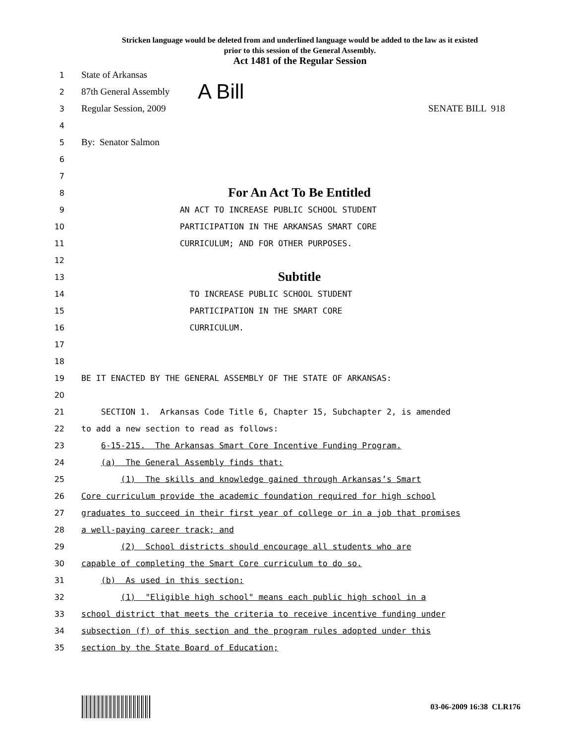Stricken language would be deleted from and underlined language would be added to the law as it existed
prior to this session of the General Assembly.
Act 1481 of the Regular Session
1 State of Arkansas
2 87th General Assembly A Bill
3 Regular Session, 2009 SENATE BILL 918
4
5 By: Senator Salmon
6
7
8 For An Act To Be Entitled
9 AN ACT TO INCREASE PUBLIC SCHOOL STUDENT
10 PARTICIPATION IN THE ARKANSAS SMART CORE
11 CURRICULUM; AND FOR OTHER PURPOSES.
12
13 Subtitle
14 TO INCREASE PUBLIC SCHOOL STUDENT
15 PARTICIPATION IN THE SMART CORE
16 CURRICULUM.
17
18
19 BE IT ENACTED BY THE GENERAL ASSEMBLY OF THE STATE OF ARKANSAS:
20
21 SECTION 1. Arkansas Code Title 6, Chapter 15, Subchapter 2, is amended
22 to add a new section to read as follows:
23 6-15-215. The Arkansas Smart Core Incentive Funding Program.
24 (a) The General Assembly finds that:
25 (1) The skills and knowledge gained through Arkansas’s Smart
26 Core curriculum provide the academic foundation required for high school
27 graduates to succeed in their first year of college or in a job that promises
28 a well-paying career track; and
29 (2) School districts should encourage all students who are
30 capable of completing the Smart Core curriculum to do so.
31 (b) As used in this section:
32 (1) "Eligible high school" means each public high school in a
33 school district that meets the criteria to receive incentive funding under
34 subsection (f) of this section and the program rules adopted under this
35 section by the State Board of Education;
03-06-2009 16:38 CLR176